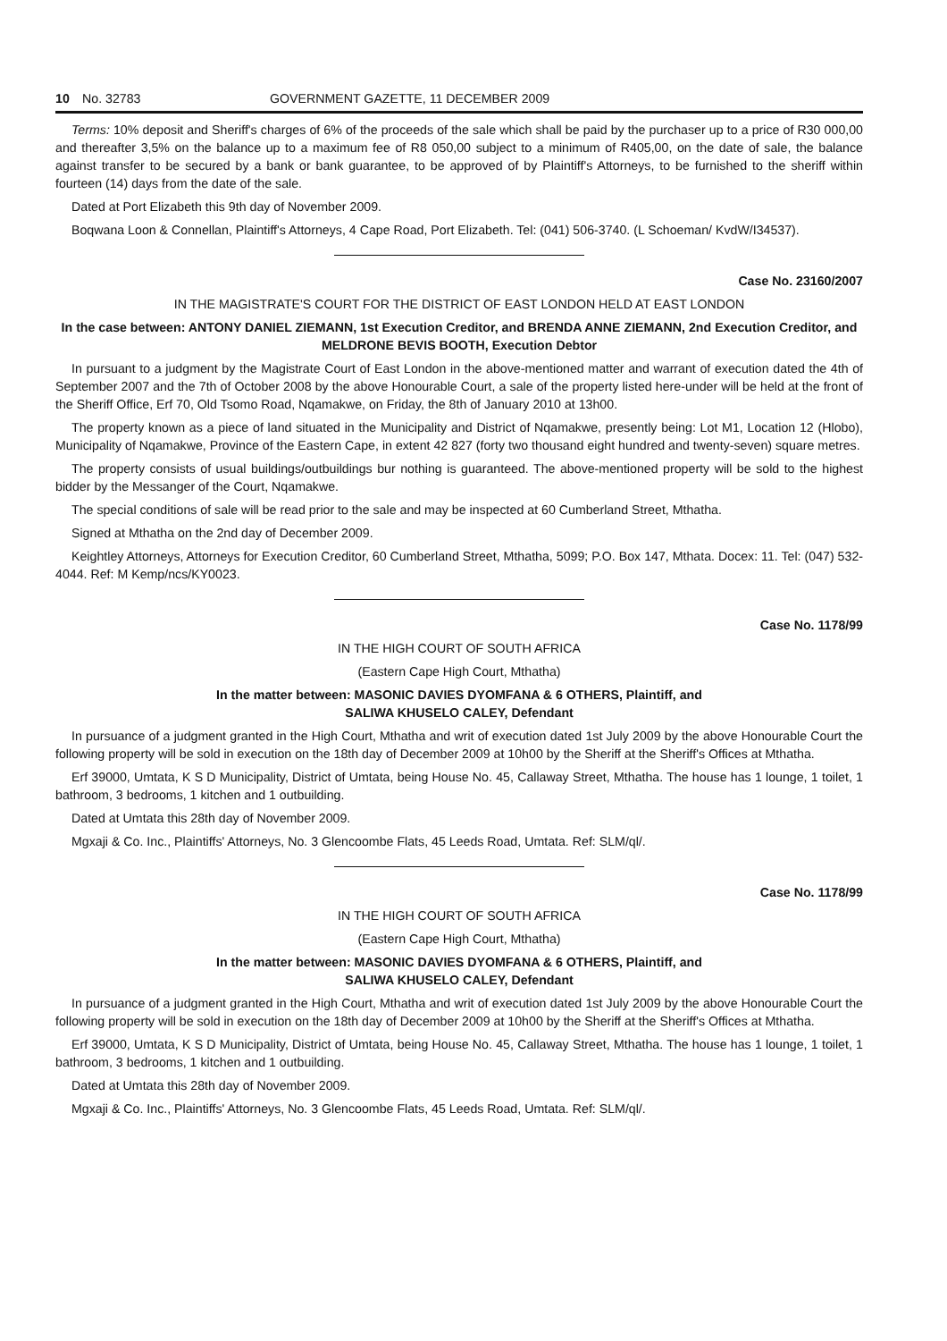10 No. 32783 GOVERNMENT GAZETTE, 11 DECEMBER 2009
Terms: 10% deposit and Sheriff's charges of 6% of the proceeds of the sale which shall be paid by the purchaser up to a price of R30 000,00 and thereafter 3,5% on the balance up to a maximum fee of R8 050,00 subject to a minimum of R405,00, on the date of sale, the balance against transfer to be secured by a bank or bank guarantee, to be approved of by Plaintiff's Attorneys, to be furnished to the sheriff within fourteen (14) days from the date of the sale.
Dated at Port Elizabeth this 9th day of November 2009.
Boqwana Loon & Connellan, Plaintiff's Attorneys, 4 Cape Road, Port Elizabeth. Tel: (041) 506-3740. (L Schoeman/ KvdW/I34537).
Case No. 23160/2007
IN THE MAGISTRATE'S COURT FOR THE DISTRICT OF EAST LONDON HELD AT EAST LONDON
In the case between: ANTONY DANIEL ZIEMANN, 1st Execution Creditor, and BRENDA ANNE ZIEMANN, 2nd Execution Creditor, and MELDRONE BEVIS BOOTH, Execution Debtor
In pursuant to a judgment by the Magistrate Court of East London in the above-mentioned matter and warrant of execution dated the 4th of September 2007 and the 7th of October 2008 by the above Honourable Court, a sale of the property listed here-under will be held at the front of the Sheriff Office, Erf 70, Old Tsomo Road, Nqamakwe, on Friday, the 8th of January 2010 at 13h00.
The property known as a piece of land situated in the Municipality and District of Nqamakwe, presently being: Lot M1, Location 12 (Hlobo), Municipality of Nqamakwe, Province of the Eastern Cape, in extent 42 827 (forty two thousand eight hundred and twenty-seven) square metres.
The property consists of usual buildings/outbuildings bur nothing is guaranteed. The above-mentioned property will be sold to the highest bidder by the Messanger of the Court, Nqamakwe.
The special conditions of sale will be read prior to the sale and may be inspected at 60 Cumberland Street, Mthatha.
Signed at Mthatha on the 2nd day of December 2009.
Keightley Attorneys, Attorneys for Execution Creditor, 60 Cumberland Street, Mthatha, 5099; P.O. Box 147, Mthata. Docex: 11. Tel: (047) 532-4044. Ref: M Kemp/ncs/KY0023.
Case No. 1178/99
IN THE HIGH COURT OF SOUTH AFRICA
(Eastern Cape High Court, Mthatha)
In the matter between: MASONIC DAVIES DYOMFANA & 6 OTHERS, Plaintiff, and
SALIWA KHUSELO CALEY, Defendant
In pursuance of a judgment granted in the High Court, Mthatha and writ of execution dated 1st July 2009 by the above Honourable Court the following property will be sold in execution on the 18th day of December 2009 at 10h00 by the Sheriff at the Sheriff's Offices at Mthatha.
Erf 39000, Umtata, K S D Municipality, District of Umtata, being House No. 45, Callaway Street, Mthatha. The house has 1 lounge, 1 toilet, 1 bathroom, 3 bedrooms, 1 kitchen and 1 outbuilding.
Dated at Umtata this 28th day of November 2009.
Mgxaji & Co. Inc., Plaintiffs' Attorneys, No. 3 Glencoombe Flats, 45 Leeds Road, Umtata. Ref: SLM/ql/.
Case No. 1178/99
IN THE HIGH COURT OF SOUTH AFRICA
(Eastern Cape High Court, Mthatha)
In the matter between: MASONIC DAVIES DYOMFANA & 6 OTHERS, Plaintiff, and
SALIWA KHUSELO CALEY, Defendant
In pursuance of a judgment granted in the High Court, Mthatha and writ of execution dated 1st July 2009 by the above Honourable Court the following property will be sold in execution on the 18th day of December 2009 at 10h00 by the Sheriff at the Sheriff's Offices at Mthatha.
Erf 39000, Umtata, K S D Municipality, District of Umtata, being House No. 45, Callaway Street, Mthatha. The house has 1 lounge, 1 toilet, 1 bathroom, 3 bedrooms, 1 kitchen and 1 outbuilding.
Dated at Umtata this 28th day of November 2009.
Mgxaji & Co. Inc., Plaintiffs' Attorneys, No. 3 Glencoombe Flats, 45 Leeds Road, Umtata. Ref: SLM/ql/.